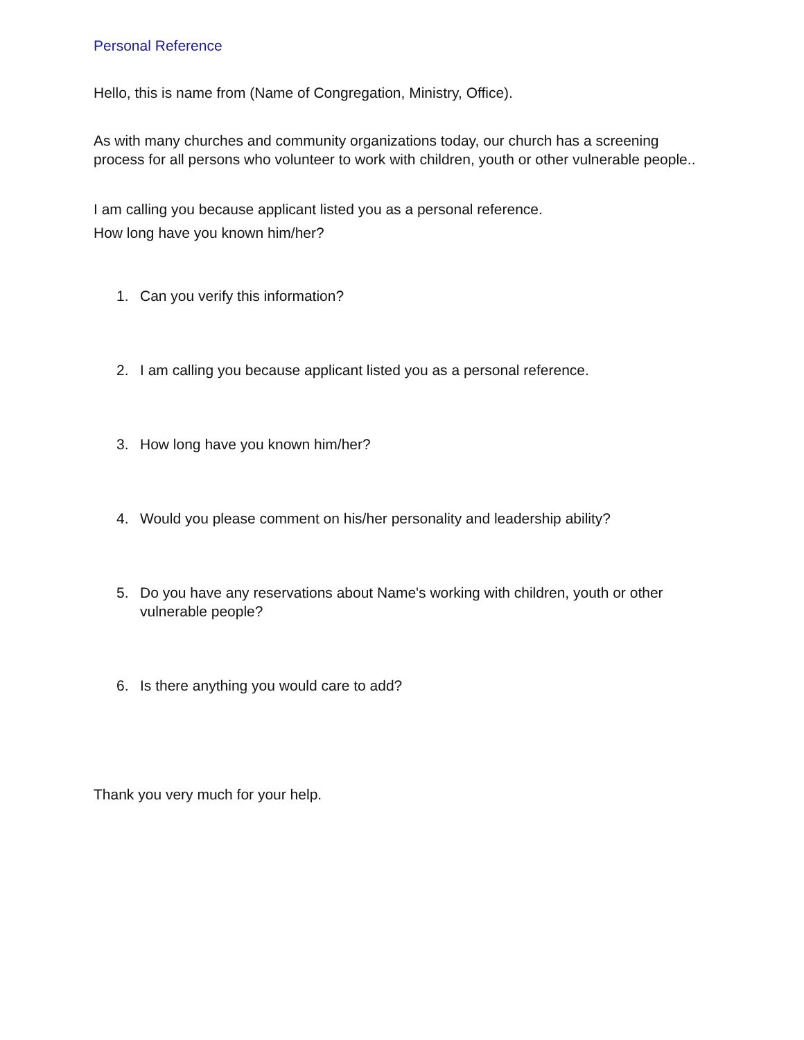Personal Reference
Hello, this is name from (Name of Congregation, Ministry, Office).
As with many churches and community organizations today, our church has a screening process for all persons who volunteer to work with children, youth or other vulnerable people..
I am calling you because applicant listed you as a personal reference.
How long have you known him/her?
1. Can you verify this information?
2. I am calling you because applicant listed you as a personal reference.
3. How long have you known him/her?
4. Would you please comment on his/her personality and leadership ability?
5. Do you have any reservations about Name's working with children, youth or other vulnerable people?
6. Is there anything you would care to add?
Thank you very much for your help.